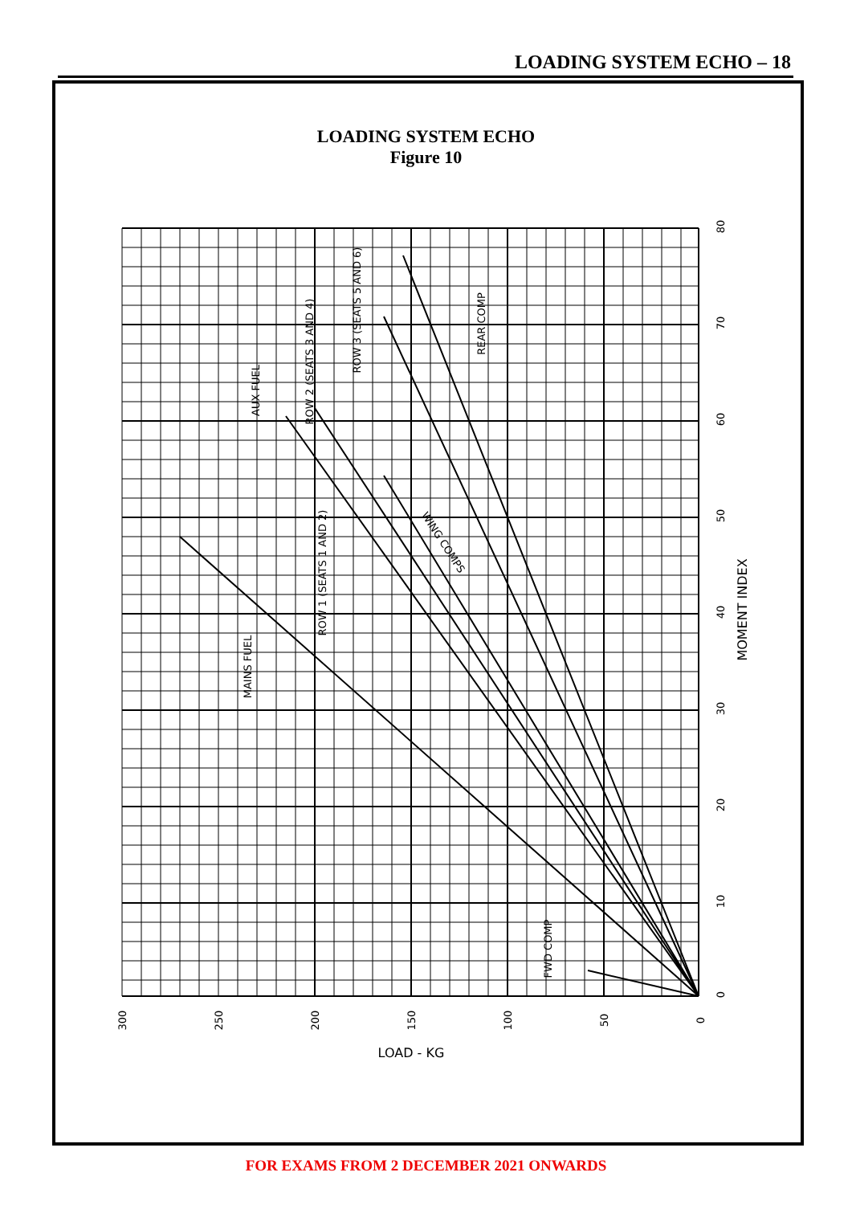LOADING SYSTEM ECHO – 18
LOADING SYSTEM ECHO
Figure 10
300
250
200
150
100
50
0
LOAD - KG
80
70
60
50
40
30
20
10
0
MOMENT INDEX
ROW 2 (SEATS 3 AND 4)
ROW 3 (SEATS 5 AND 6)
REAR COMP
AUX FUEL
ROW 1 (SEATS 1 AND 2)
WING COMPS
MAINS FUEL
FWD COMP
FOR EXAMS FROM 2 DECEMBER 2021 ONWARDS